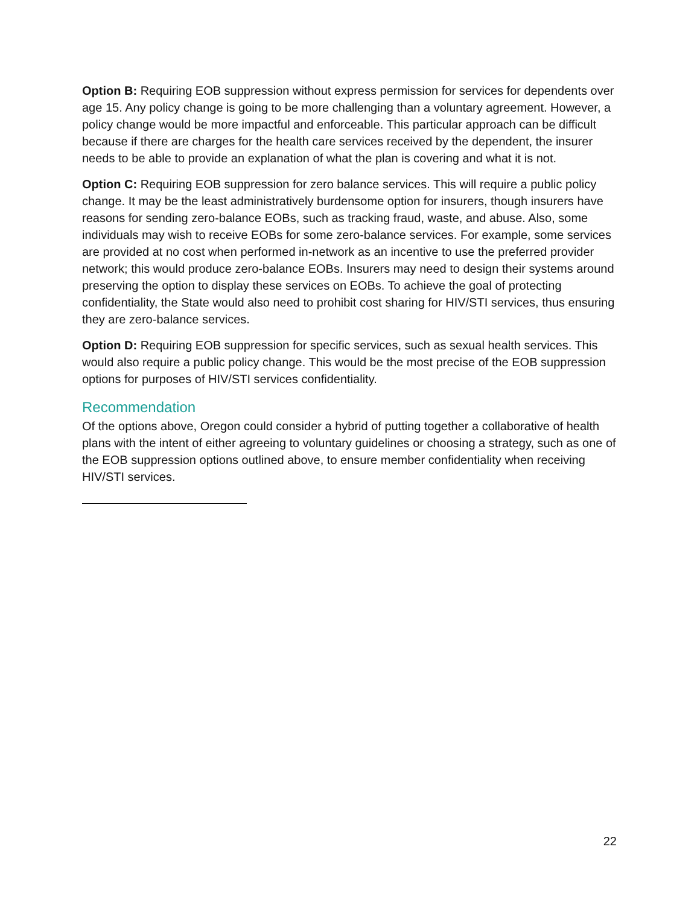Option B: Requiring EOB suppression without express permission for services for dependents over age 15. Any policy change is going to be more challenging than a voluntary agreement. However, a policy change would be more impactful and enforceable. This particular approach can be difficult because if there are charges for the health care services received by the dependent, the insurer needs to be able to provide an explanation of what the plan is covering and what it is not.
Option C: Requiring EOB suppression for zero balance services. This will require a public policy change. It may be the least administratively burdensome option for insurers, though insurers have reasons for sending zero-balance EOBs, such as tracking fraud, waste, and abuse. Also, some individuals may wish to receive EOBs for some zero-balance services. For example, some services are provided at no cost when performed in-network as an incentive to use the preferred provider network; this would produce zero-balance EOBs. Insurers may need to design their systems around preserving the option to display these services on EOBs. To achieve the goal of protecting confidentiality, the State would also need to prohibit cost sharing for HIV/STI services, thus ensuring they are zero-balance services.
Option D: Requiring EOB suppression for specific services, such as sexual health services. This would also require a public policy change. This would be the most precise of the EOB suppression options for purposes of HIV/STI services confidentiality.
Recommendation
Of the options above, Oregon could consider a hybrid of putting together a collaborative of health plans with the intent of either agreeing to voluntary guidelines or choosing a strategy, such as one of the EOB suppression options outlined above, to ensure member confidentiality when receiving HIV/STI services.
22